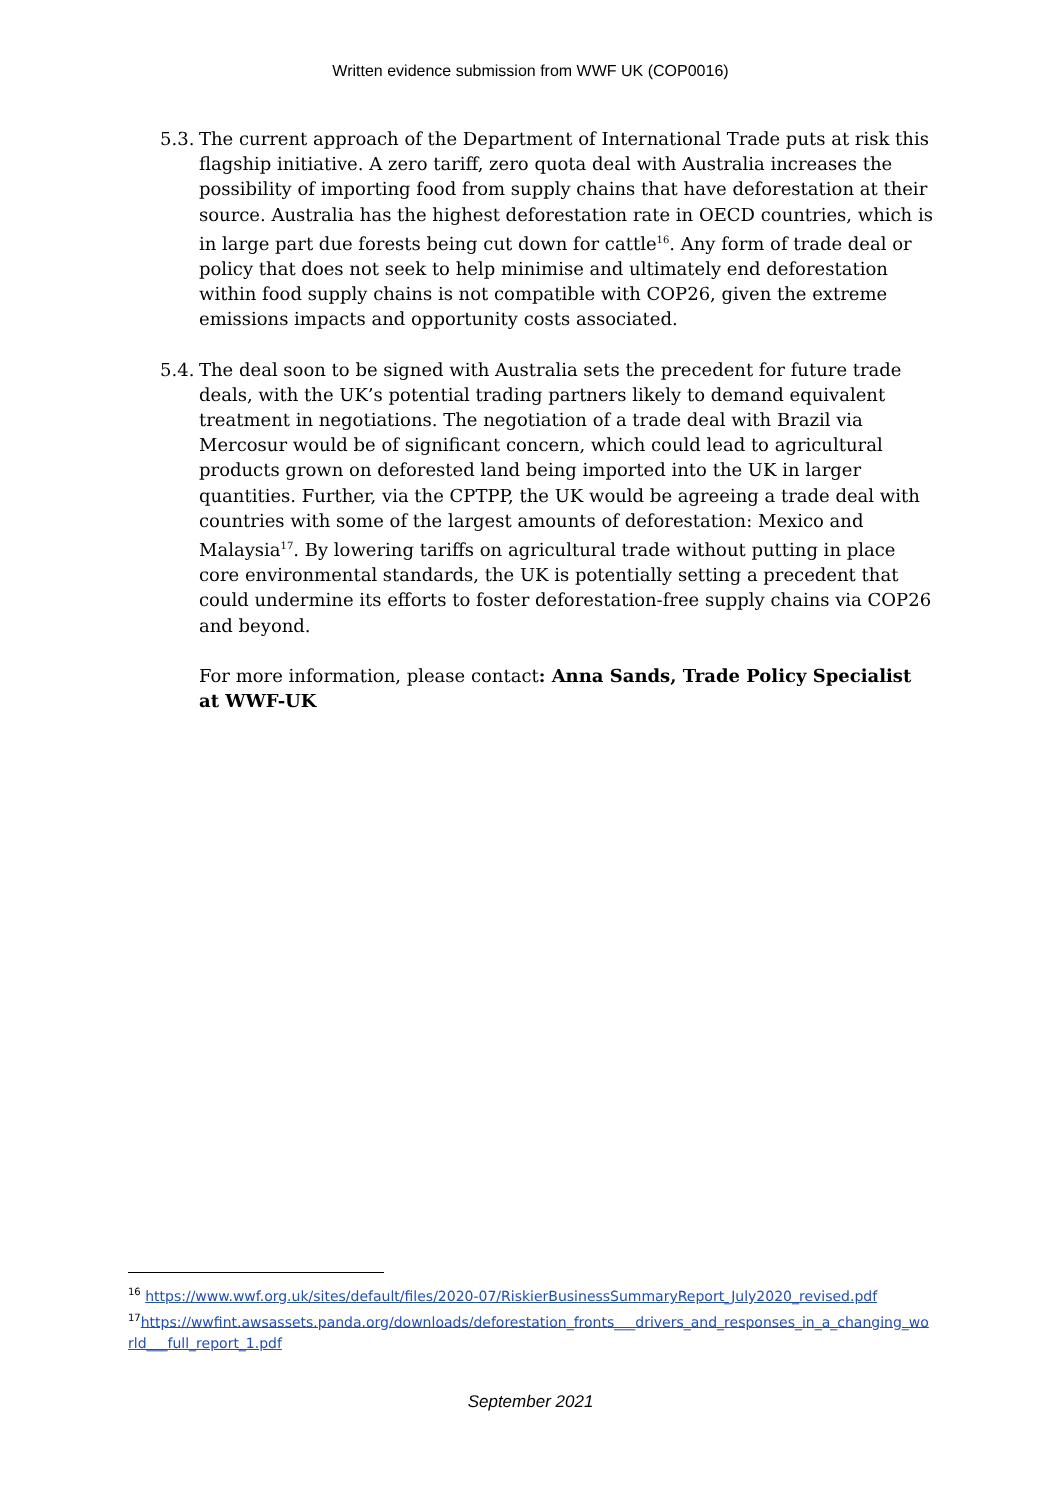Written evidence submission from WWF UK (COP0016)
5.3.
The current approach of the Department of International Trade puts at risk this flagship initiative. A zero tariff, zero quota deal with Australia increases the possibility of importing food from supply chains that have deforestation at their source. Australia has the highest deforestation rate in OECD countries, which is in large part due forests being cut down for cattle<sup>16</sup>. Any form of trade deal or policy that does not seek to help minimise and ultimately end deforestation within food supply chains is not compatible with COP26, given the extreme emissions impacts and opportunity costs associated.
5.4.
The deal soon to be signed with Australia sets the precedent for future trade deals, with the UK’s potential trading partners likely to demand equivalent treatment in negotiations. The negotiation of a trade deal with Brazil via Mercosur would be of significant concern, which could lead to agricultural products grown on deforested land being imported into the UK in larger quantities. Further, via the CPTPP, the UK would be agreeing a trade deal with countries with some of the largest amounts of deforestation: Mexico and Malaysia<sup>17</sup>. By lowering tariffs on agricultural trade without putting in place core environmental standards, the UK is potentially setting a precedent that could undermine its efforts to foster deforestation-free supply chains via COP26 and beyond.
For more information, please contact: Anna Sands, Trade Policy Specialist at WWF-UK
<sup>16</sup> https://www.wwf.org.uk/sites/default/files/2020-07/RiskierBusinessSummaryReport_July2020_revised.pdf
<sup>17</sup> https://wwfint.awsassets.panda.org/downloads/deforestation_fronts___drivers_and_responses_in_a_changing_world___full_report_1.pdf
September 2021